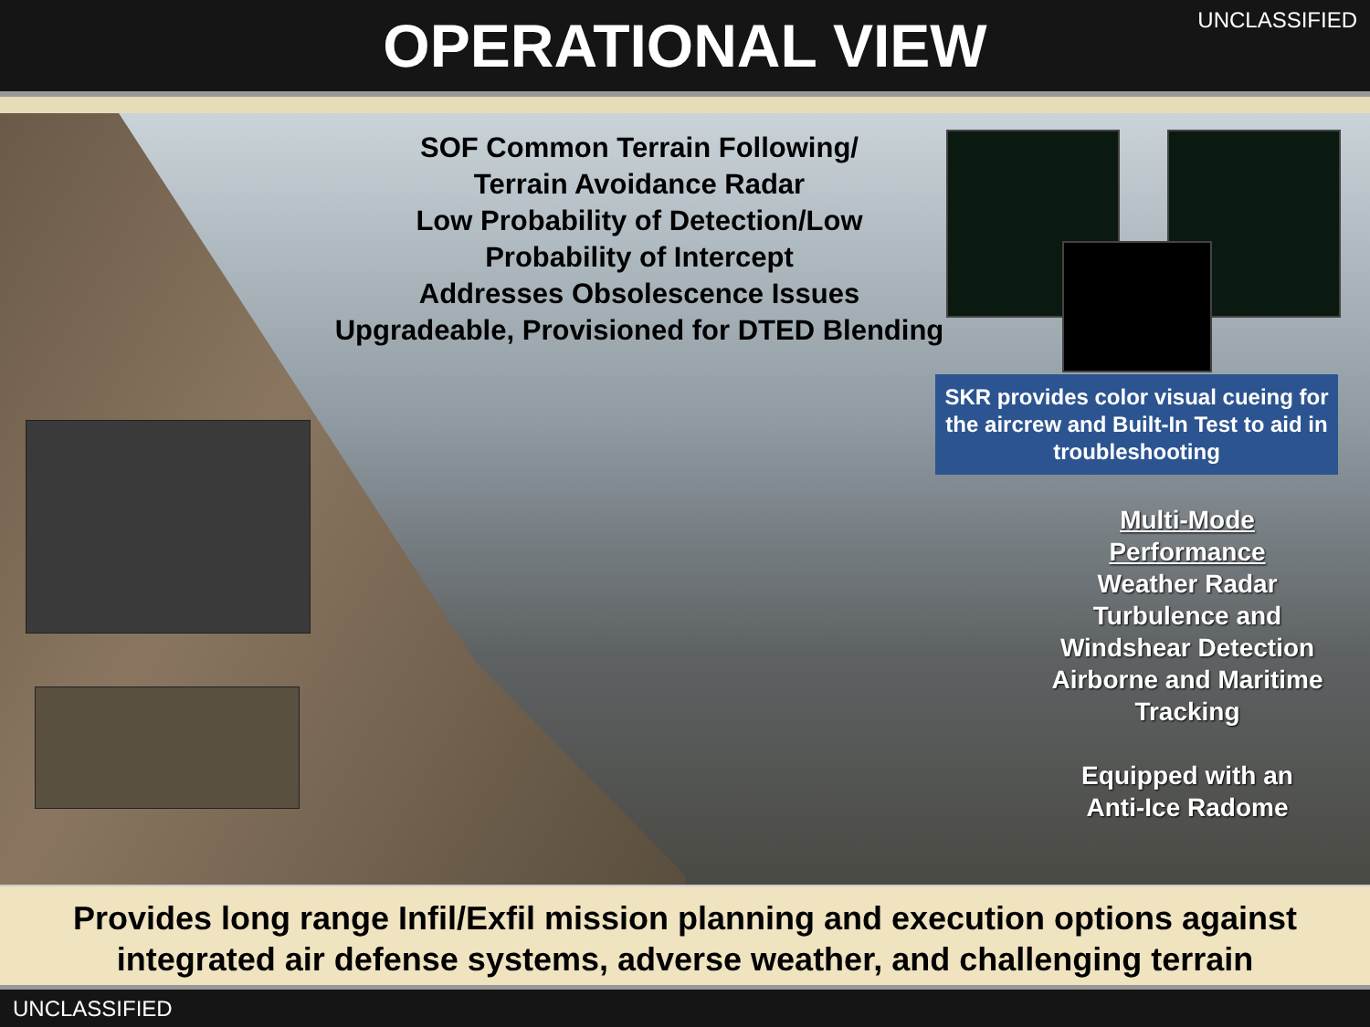OPERATIONAL VIEW
UNCLASSIFIED
SOF Common Terrain Following/
Terrain Avoidance Radar
Low Probability of Detection/Low
Probability of Intercept
Addresses Obsolescence Issues
Upgradeable, Provisioned for DTED Blending
SKR provides color visual cueing for the aircrew and Built-In Test to aid in troubleshooting
Multi-Mode Performance
Weather Radar
Turbulence and Windshear Detection
Airborne and Maritime Tracking
Equipped with an Anti-Ice Radome
Provides long range Infil/Exfil mission planning and execution options against integrated air defense systems, adverse weather, and challenging terrain
UNCLASSIFIED